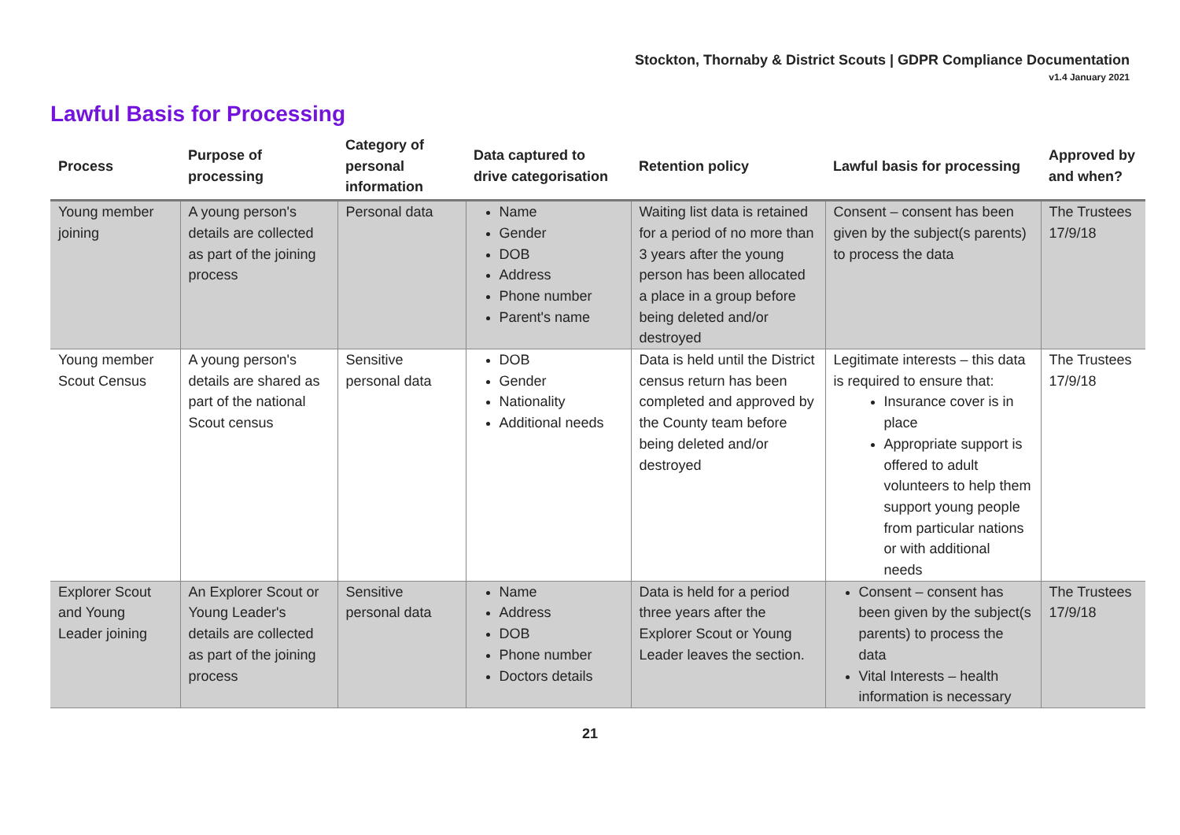Stockton, Thornaby & District Scouts | GDPR Compliance Documentation
v1.4 January 2021
Lawful Basis for Processing
| Process | Purpose of processing | Category of personal information | Data captured to drive categorisation | Retention policy | Lawful basis for processing | Approved by and when? |
| --- | --- | --- | --- | --- | --- | --- |
| Young member joining | A young person's details are collected as part of the joining process | Personal data | Name Gender DOB Address Phone number Parent's name | Waiting list data is retained for a period of no more than 3 years after the young person has been allocated a place in a group before being deleted and/or destroyed | Consent – consent has been given by the subject(s parents) to process the data | The Trustees 17/9/18 |
| Young member Scout Census | A young person's details are shared as part of the national Scout census | Sensitive personal data | DOB Gender Nationality Additional needs | Data is held until the District census return has been completed and approved by the County team before being deleted and/or destroyed | Legitimate interests – this data is required to ensure that: Insurance cover is in place Appropriate support is offered to adult volunteers to help them support young people from particular nations or with additional needs | The Trustees 17/9/18 |
| Explorer Scout and Young Leader joining | An Explorer Scout or Young Leader's details are collected as part of the joining process | Sensitive personal data | Name Address DOB Phone number Doctors details | Data is held for a period three years after the Explorer Scout or Young Leader leaves the section. | Consent – consent has been given by the subject(s parents) to process the data Vital Interests – health information is necessary | The Trustees 17/9/18 |
21